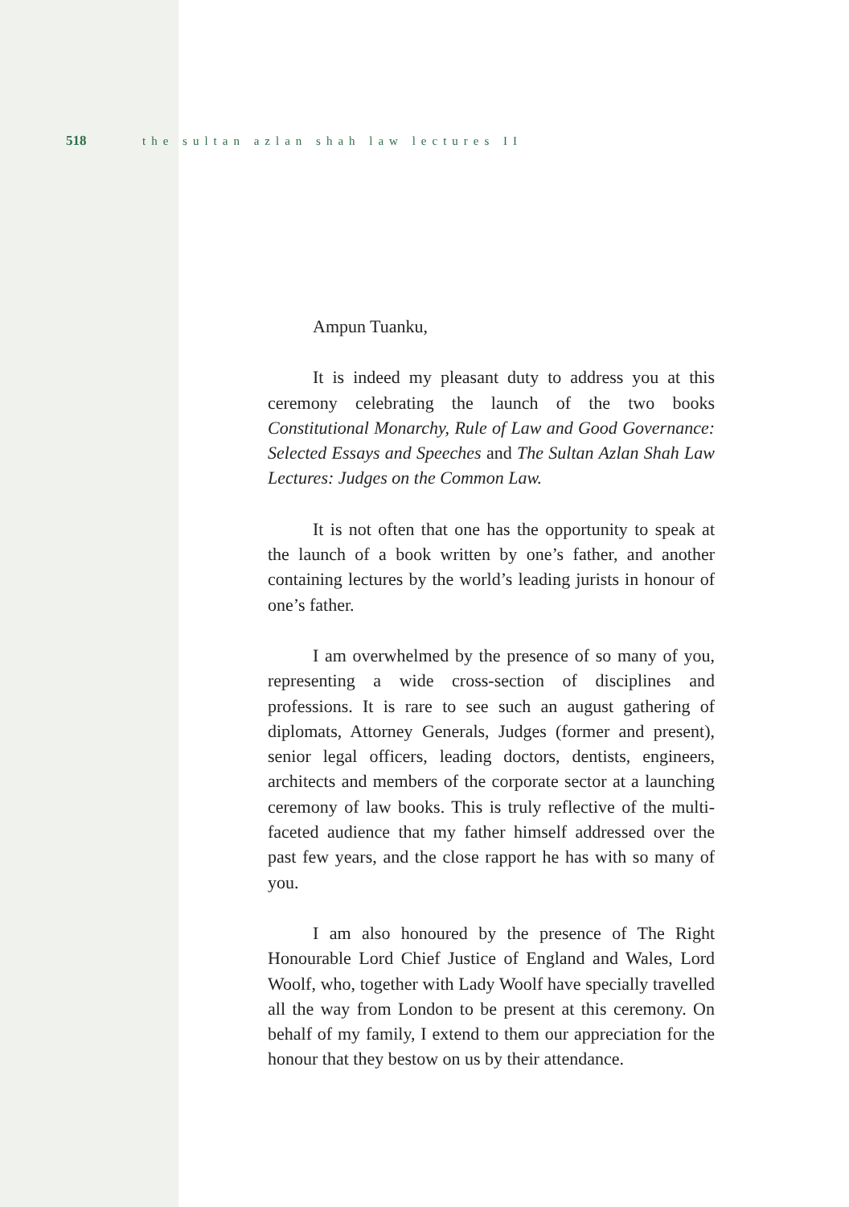518 the sultan azlan shah law lectures II
Ampun Tuanku,
It is indeed my pleasant duty to address you at this ceremony celebrating the launch of the two books Constitutional Monarchy, Rule of Law and Good Governance: Selected Essays and Speeches and The Sultan Azlan Shah Law Lectures: Judges on the Common Law.
It is not often that one has the opportunity to speak at the launch of a book written by one’s father, and another containing lectures by the world’s leading jurists in honour of one’s father.
I am overwhelmed by the presence of so many of you, representing a wide cross-section of disciplines and professions. It is rare to see such an august gathering of diplomats, Attorney Generals, Judges (former and present), senior legal officers, leading doctors, dentists, engineers, architects and members of the corporate sector at a launching ceremony of law books. This is truly reflective of the multi-faceted audience that my father himself addressed over the past few years, and the close rapport he has with so many of you.
I am also honoured by the presence of The Right Honourable Lord Chief Justice of England and Wales, Lord Woolf, who, together with Lady Woolf have specially travelled all the way from London to be present at this ceremony. On behalf of my family, I extend to them our appreciation for the honour that they bestow on us by their attendance.